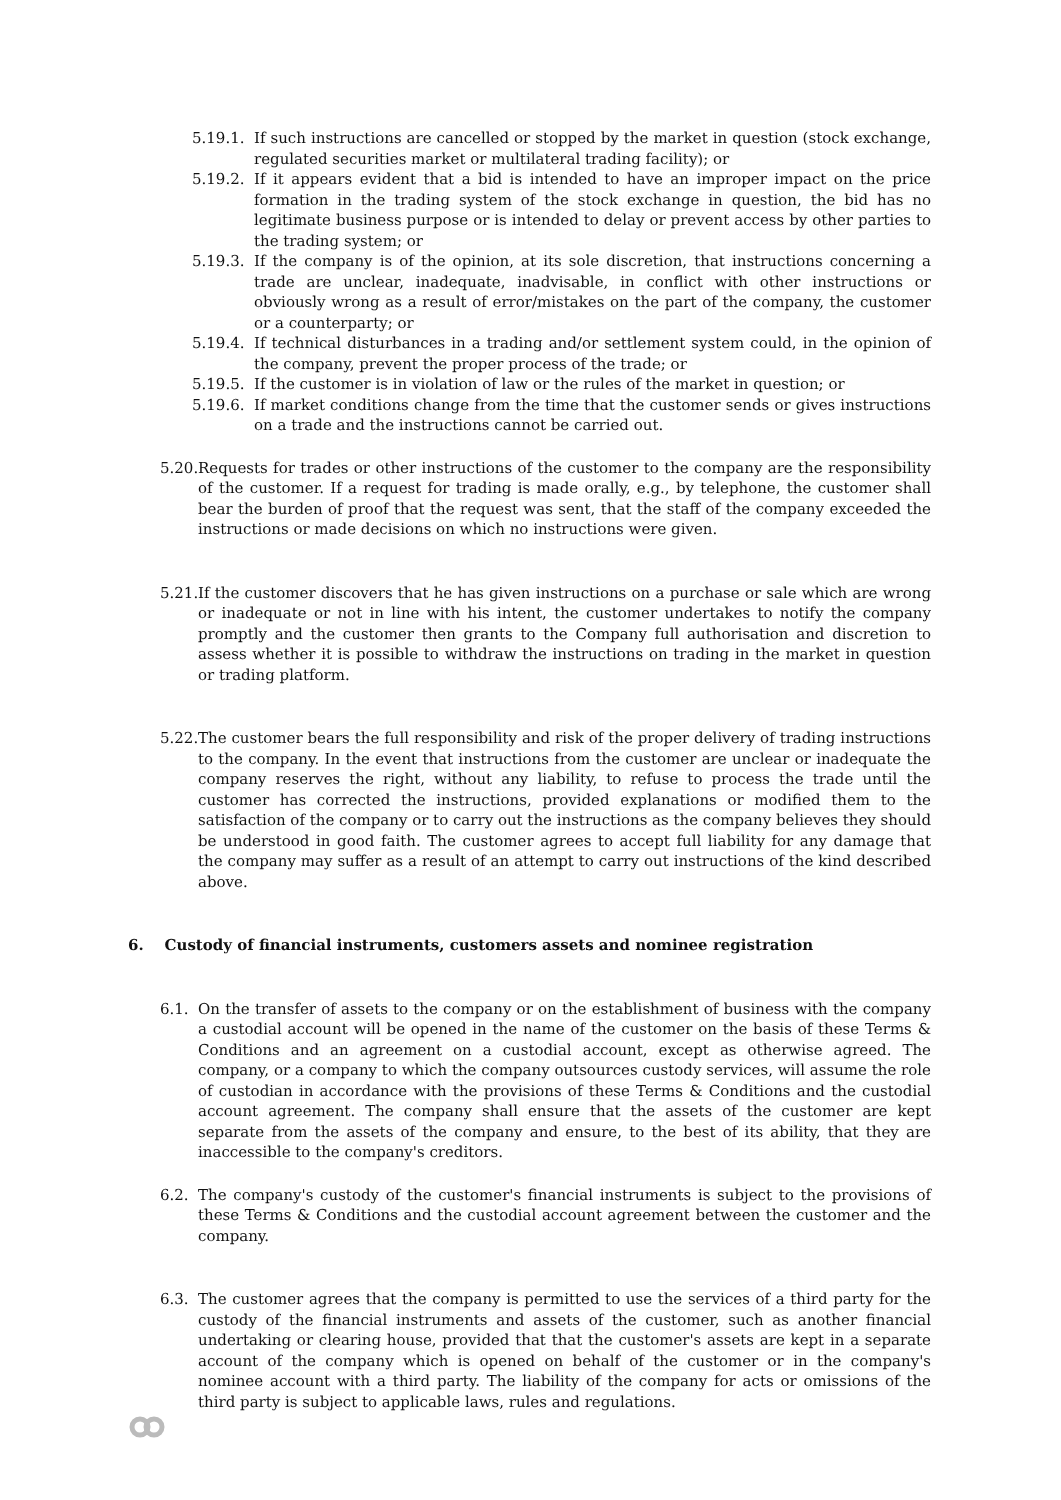5.19.1.
If such instructions are cancelled or stopped by the market in question (stock exchange, regulated securities market or multilateral trading facility); or
5.19.2.
If it appears evident that a bid is intended to have an improper impact on the price formation in the trading system of the stock exchange in question, the bid has no legitimate business purpose or is intended to delay or prevent access by other parties to the trading system; or
5.19.3.
If the company is of the opinion, at its sole discretion, that instructions concerning a trade are unclear, inadequate, inadvisable, in conflict with other instructions or obviously wrong as a result of error/mistakes on the part of the company, the customer or a counterparty; or
5.19.4.
If technical disturbances in a trading and/or settlement system could, in the opinion of the company, prevent the proper process of the trade; or
5.19.5.
If the customer is in violation of law or the rules of the market in question; or
5.19.6.
If market conditions change from the time that the customer sends or gives instructions on a trade and the instructions cannot be carried out.
5.20.
Requests for trades or other instructions of the customer to the company are the responsibility of the customer. If a request for trading is made orally, e.g., by telephone, the customer shall bear the burden of proof that the request was sent, that the staff of the company exceeded the instructions or made decisions on which no instructions were given.
5.21.
If the customer discovers that he has given instructions on a purchase or sale which are wrong or inadequate or not in line with his intent, the customer undertakes to notify the company promptly and the customer then grants to the Company full authorisation and discretion to assess whether it is possible to withdraw the instructions on trading in the market in question or trading platform.
5.22.
The customer bears the full responsibility and risk of the proper delivery of trading instructions to the company. In the event that instructions from the customer are unclear or inadequate the company reserves the right, without any liability, to refuse to process the trade until the customer has corrected the instructions, provided explanations or modified them to the satisfaction of the company or to carry out the instructions as the company believes they should be understood in good faith. The customer agrees to accept full liability for any damage that the company may suffer as a result of an attempt to carry out instructions of the kind described above.
6. Custody of financial instruments, customers assets and nominee registration
6.1. On the transfer of assets to the company or on the establishment of business with the company a custodial account will be opened in the name of the customer on the basis of these Terms & Conditions and an agreement on a custodial account, except as otherwise agreed. The company, or a company to which the company outsources custody services, will assume the role of custodian in accordance with the provisions of these Terms & Conditions and the custodial account agreement. The company shall ensure that the assets of the customer are kept separate from the assets of the company and ensure, to the best of its ability, that they are inaccessible to the company's creditors.
6.2. The company's custody of the customer's financial instruments is subject to the provisions of these Terms & Conditions and the custodial account agreement between the customer and the company.
6.3. The customer agrees that the company is permitted to use the services of a third party for the custody of the financial instruments and assets of the customer, such as another financial undertaking or clearing house, provided that that the customer's assets are kept in a separate account of the company which is opened on behalf of the customer or in the company's nominee account with a third party. The liability of the company for acts or omissions of the third party is subject to applicable laws, rules and regulations.